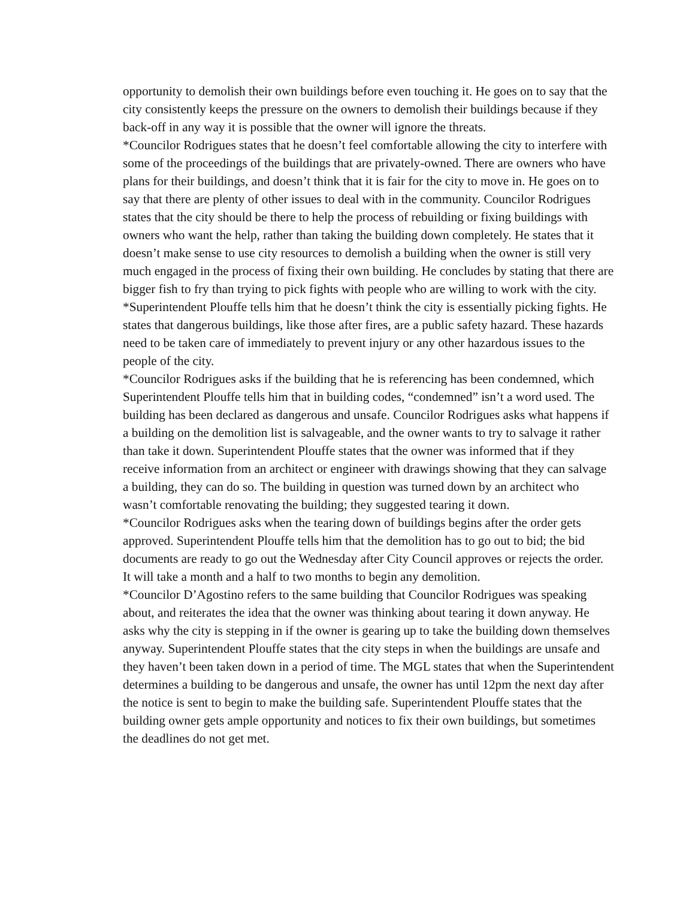opportunity to demolish their own buildings before even touching it. He goes on to say that the city consistently keeps the pressure on the owners to demolish their buildings because if they back-off in any way it is possible that the owner will ignore the threats.
*Councilor Rodrigues states that he doesn’t feel comfortable allowing the city to interfere with some of the proceedings of the buildings that are privately-owned. There are owners who have plans for their buildings, and doesn’t think that it is fair for the city to move in. He goes on to say that there are plenty of other issues to deal with in the community. Councilor Rodrigues states that the city should be there to help the process of rebuilding or fixing buildings with owners who want the help, rather than taking the building down completely. He states that it doesn’t make sense to use city resources to demolish a building when the owner is still very much engaged in the process of fixing their own building. He concludes by stating that there are bigger fish to fry than trying to pick fights with people who are willing to work with the city.
*Superintendent Plouffe tells him that he doesn’t think the city is essentially picking fights. He states that dangerous buildings, like those after fires, are a public safety hazard. These hazards need to be taken care of immediately to prevent injury or any other hazardous issues to the people of the city.
*Councilor Rodrigues asks if the building that he is referencing has been condemned, which Superintendent Plouffe tells him that in building codes, “condemned” isn’t a word used. The building has been declared as dangerous and unsafe. Councilor Rodrigues asks what happens if a building on the demolition list is salvageable, and the owner wants to try to salvage it rather than take it down. Superintendent Plouffe states that the owner was informed that if they receive information from an architect or engineer with drawings showing that they can salvage a building, they can do so. The building in question was turned down by an architect who wasn’t comfortable renovating the building; they suggested tearing it down.
*Councilor Rodrigues asks when the tearing down of buildings begins after the order gets approved. Superintendent Plouffe tells him that the demolition has to go out to bid; the bid documents are ready to go out the Wednesday after City Council approves or rejects the order. It will take a month and a half to two months to begin any demolition.
*Councilor D’Agostino refers to the same building that Councilor Rodrigues was speaking about, and reiterates the idea that the owner was thinking about tearing it down anyway. He asks why the city is stepping in if the owner is gearing up to take the building down themselves anyway. Superintendent Plouffe states that the city steps in when the buildings are unsafe and they haven’t been taken down in a period of time. The MGL states that when the Superintendent determines a building to be dangerous and unsafe, the owner has until 12pm the next day after the notice is sent to begin to make the building safe. Superintendent Plouffe states that the building owner gets ample opportunity and notices to fix their own buildings, but sometimes the deadlines do not get met.